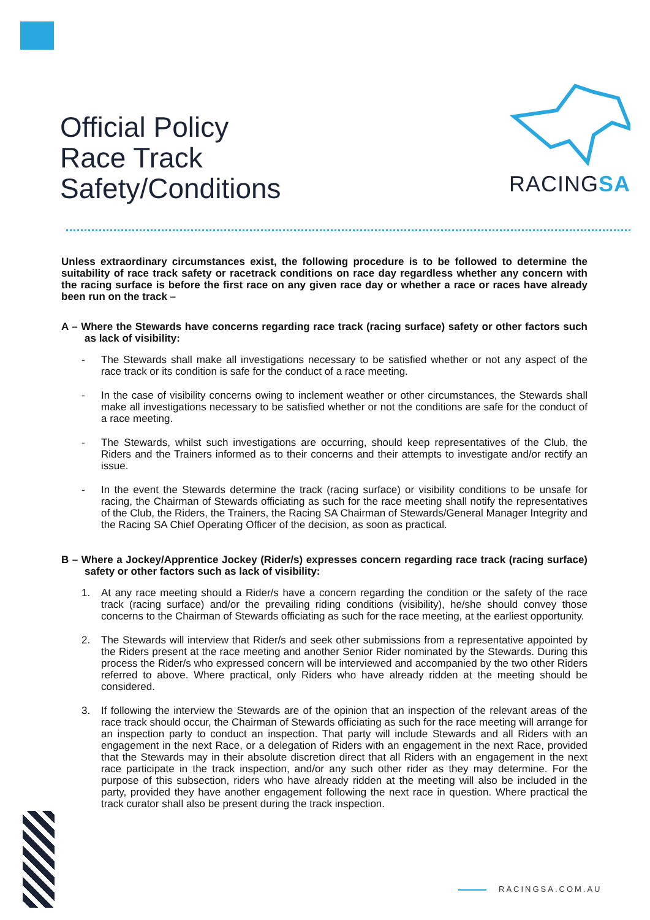Official Policy
Race Track
Safety/Conditions
RACINGSA
Unless extraordinary circumstances exist, the following procedure is to be followed to determine the suitability of race track safety or racetrack conditions on race day regardless whether any concern with the racing surface is before the first race on any given race day or whether a race or races have already been run on the track –
A – Where the Stewards have concerns regarding race track (racing surface) safety or other factors such as lack of visibility:
- The Stewards shall make all investigations necessary to be satisfied whether or not any aspect of the race track or its condition is safe for the conduct of a race meeting.
- In the case of visibility concerns owing to inclement weather or other circumstances, the Stewards shall make all investigations necessary to be satisfied whether or not the conditions are safe for the conduct of a race meeting.
- The Stewards, whilst such investigations are occurring, should keep representatives of the Club, the Riders and the Trainers informed as to their concerns and their attempts to investigate and/or rectify an issue.
- In the event the Stewards determine the track (racing surface) or visibility conditions to be unsafe for racing, the Chairman of Stewards officiating as such for the race meeting shall notify the representatives of the Club, the Riders, the Trainers, the Racing SA Chairman of Stewards/General Manager Integrity and the Racing SA Chief Operating Officer of the decision, as soon as practical.
B – Where a Jockey/Apprentice Jockey (Rider/s) expresses concern regarding race track (racing surface) safety or other factors such as lack of visibility:
1. At any race meeting should a Rider/s have a concern regarding the condition or the safety of the race track (racing surface) and/or the prevailing riding conditions (visibility), he/she should convey those concerns to the Chairman of Stewards officiating as such for the race meeting, at the earliest opportunity.
2. The Stewards will interview that Rider/s and seek other submissions from a representative appointed by the Riders present at the race meeting and another Senior Rider nominated by the Stewards. During this process the Rider/s who expressed concern will be interviewed and accompanied by the two other Riders referred to above. Where practical, only Riders who have already ridden at the meeting should be considered.
3. If following the interview the Stewards are of the opinion that an inspection of the relevant areas of the race track should occur, the Chairman of Stewards officiating as such for the race meeting will arrange for an inspection party to conduct an inspection. That party will include Stewards and all Riders with an engagement in the next Race, or a delegation of Riders with an engagement in the next Race, provided that the Stewards may in their absolute discretion direct that all Riders with an engagement in the next race participate in the track inspection, and/or any such other rider as they may determine. For the purpose of this subsection, riders who have already ridden at the meeting will also be included in the party, provided they have another engagement following the next race in question. Where practical the track curator shall also be present during the track inspection.
RACINGSA.COM.AU